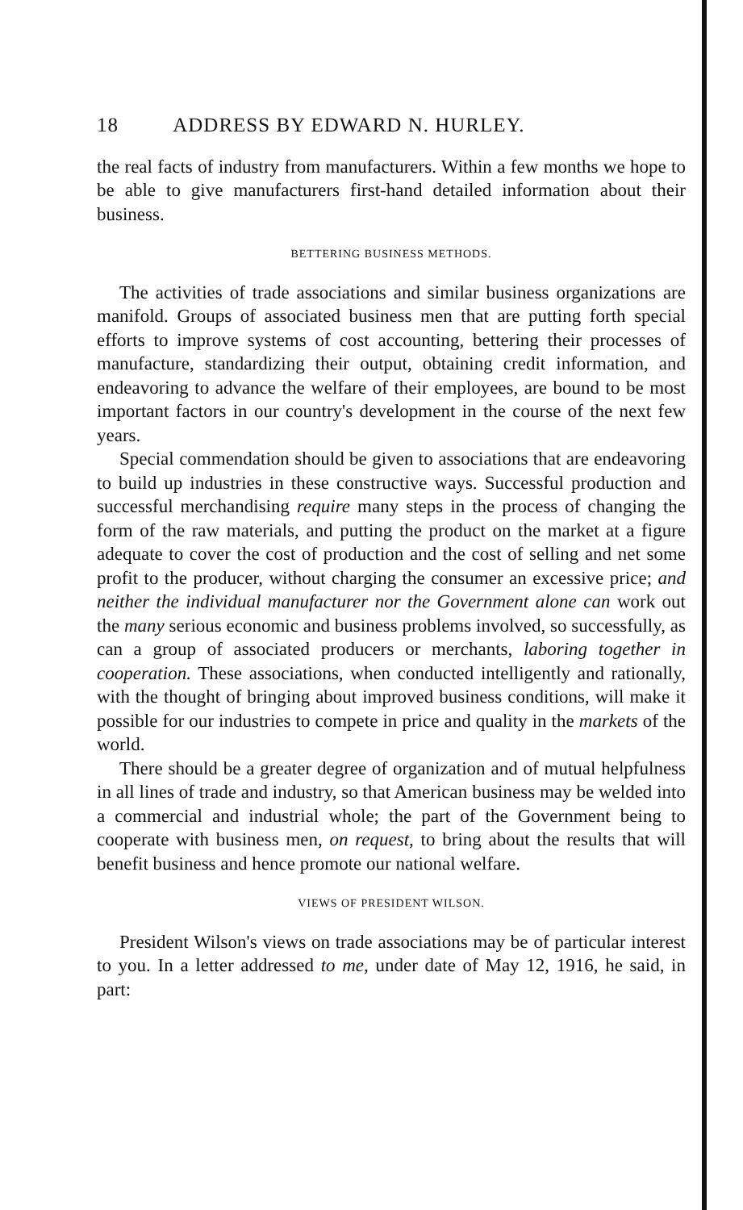18 ADDRESS BY EDWARD N. HURLEY.
the real facts of industry from manufacturers. Within a few months we hope to be able to give manufacturers first-hand detailed information about their business.
BETTERING BUSINESS METHODS.
The activities of trade associations and similar business organizations are manifold. Groups of associated business men that are putting forth special efforts to improve systems of cost accounting, bettering their processes of manufacture, standardizing their output, obtaining credit information, and endeavoring to advance the welfare of their employees, are bound to be most important factors in our country's development in the course of the next few years.
Special commendation should be given to associations that are endeavoring to build up industries in these constructive ways. Successful production and successful merchandising require many steps in the process of changing the form of the raw materials, and putting the product on the market at a figure adequate to cover the cost of production and the cost of selling and net some profit to the producer, without charging the consumer an excessive price; and neither the individual manufacturer nor the Government alone can work out the many serious economic and business problems involved, so successfully, as can a group of associated producers or merchants, laboring together in cooperation. These associations, when conducted intelligently and rationally, with the thought of bringing about improved business conditions, will make it possible for our industries to compete in price and quality in the markets of the world.
There should be a greater degree of organization and of mutual helpfulness in all lines of trade and industry, so that American business may be welded into a commercial and industrial whole; the part of the Government being to cooperate with business men, on request, to bring about the results that will benefit business and hence promote our national welfare.
VIEWS OF PRESIDENT WILSON.
President Wilson's views on trade associations may be of particular interest to you. In a letter addressed to me, under date of May 12, 1916, he said, in part: